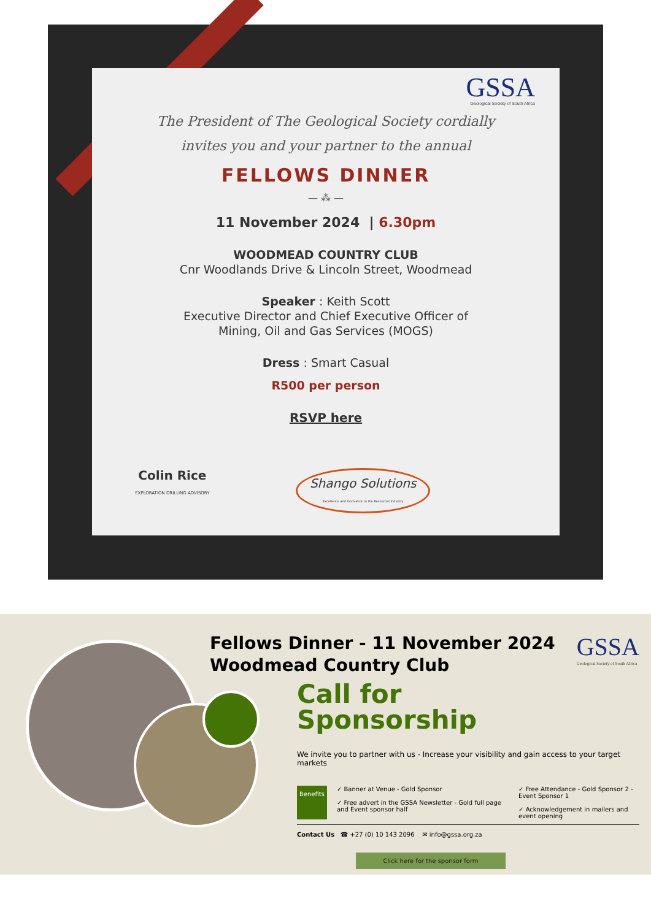GSSA
Geological Society of South Africa
The President of The Geological Society cordially
invites you and your partner to the annual
FELLOWS DINNER
— ⁂ —
11 November 2024 | 6.30pm
WOODMEAD COUNTRY CLUB
Cnr Woodlands Drive & Lincoln Street, Woodmead
Speaker : Keith Scott
Executive Director and Chief Executive Officer of
Mining, Oil and Gas Services (MOGS)
Dress : Smart Casual
R500 per person
RSVP here
Colin Rice
EXPLORATION DRILLING ADVISORY
Shango Solutions
Excellence and Innovation in the Resources Industry
Fellows Dinner - 11 November 2024
Woodmead Country Club
GSSA
Geological Society of South Africa
Call for
Sponsorship
We invite you to partner with us - Increase your visibility and gain access to your target markets
Benefits
✓ Banner at Venue - Gold Sponsor
✓ Free advert in the GSSA Newsletter - Gold full page and Event sponsor half
✓ Free Attendance - Gold Sponsor 2 - Event Sponsor 1
✓ Acknowledgement in mailers and event opening
Contact Us ☎ +27 (0) 10 143 2096 ✉ info@gssa.org.za
Click here for the sponsor form